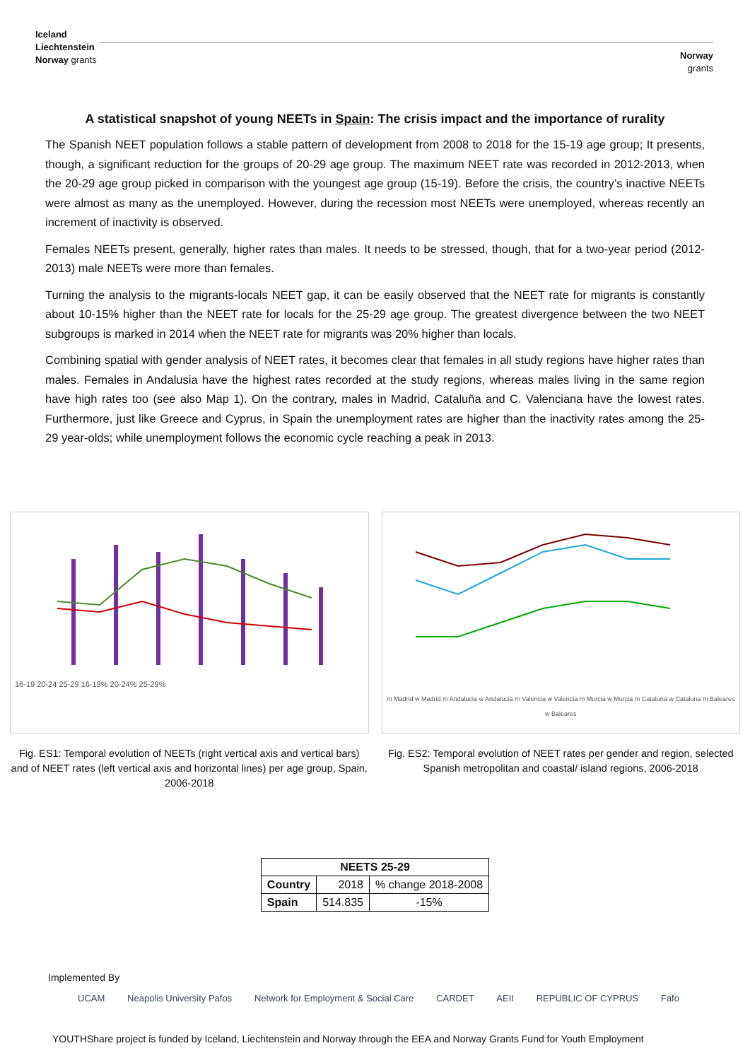Iceland
Liechtenstein
Norway grants
Norway
grants
A statistical snapshot of young NEETs in Spain: The crisis impact and the importance of rurality
The Spanish NEET population follows a stable pattern of development from 2008 to 2018 for the 15-19 age group; It presents, though, a significant reduction for the groups of 20-29 age group. The maximum NEET rate was recorded in 2012-2013, when the 20-29 age group picked in comparison with the youngest age group (15-19). Before the crisis, the country’s inactive NEETs were almost as many as the unemployed. However, during the recession most NEETs were unemployed, whereas recently an increment of inactivity is observed.
Females NEETs present, generally, higher rates than males. It needs to be stressed, though, that for a two-year period (2012-2013) male NEETs were more than females.
Turning the analysis to the migrants-locals NEET gap, it can be easily observed that the NEET rate for migrants is constantly about 10-15% higher than the NEET rate for locals for the 25-29 age group. The greatest divergence between the two NEET subgroups is marked in 2014 when the NEET rate for migrants was 20% higher than locals.
Combining spatial with gender analysis of NEET rates, it becomes clear that females in all study regions have higher rates than males. Females in Andalusia have the highest rates recorded at the study regions, whereas males living in the same region have high rates too (see also Map 1). On the contrary, males in Madrid, Cataluña and C. Valenciana have the lowest rates. Furthermore, just like Greece and Cyprus, in Spain the unemployment rates are higher than the inactivity rates among the 25-29 year-olds; while unemployment follows the economic cycle reaching a peak in 2013.
16-19 20-24 25-29 16-19% 20-24% 25-29%
Fig. ES1: Temporal evolution of NEETs (right vertical axis and vertical bars) and of NEET rates (left vertical axis and horizontal lines) per age group, Spain, 2006-2018
m Madrid w Madrid m Andalucia w Andalucia m Valencia w Valencia m Murcia w Murcia m Cataluna w Cataluna m Baleares w Baleares
Fig. ES2: Temporal evolution of NEET rates per gender and region, selected Spanish metropolitan and coastal/ island regions, 2006-2018
| NEETS 25-29 | | |
| --- | --- | --- |
| Country | 2018 | % change 2018-2008 |
| Spain | 514.835 | -15% |
Implemented By
UCAM Neapolis University Pafos Network for Employment & Social Care CARDET AEII REPUBLIC OF CYPRUS Fafo
YOUTHShare project is funded by Iceland, Liechtenstein and Norway through the EEA and Norway Grants Fund for Youth Employment